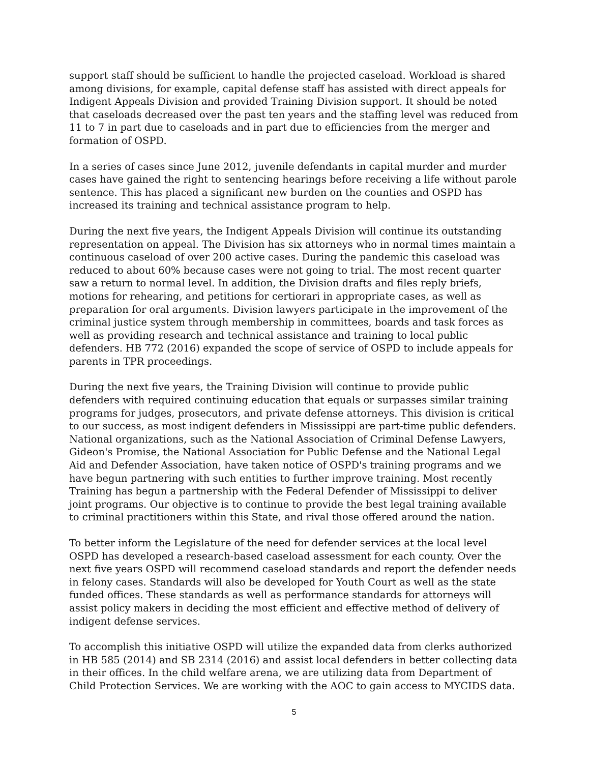support staff should be sufficient to handle the projected caseload. Workload is shared among divisions, for example, capital defense staff has assisted with direct appeals for Indigent Appeals Division and provided Training Division support. It should be noted that caseloads decreased over the past ten years and the staffing level was reduced from 11 to 7 in part due to caseloads and in part due to efficiencies from the merger and formation of OSPD.
In a series of cases since June 2012, juvenile defendants in capital murder and murder cases have gained the right to sentencing hearings before receiving a life without parole sentence. This has placed a significant new burden on the counties and OSPD has increased its training and technical assistance program to help.
During the next five years, the Indigent Appeals Division will continue its outstanding representation on appeal. The Division has six attorneys who in normal times maintain a continuous caseload of over 200 active cases. During the pandemic this caseload was reduced to about 60% because cases were not going to trial. The most recent quarter saw a return to normal level. In addition, the Division drafts and files reply briefs, motions for rehearing, and petitions for certiorari in appropriate cases, as well as preparation for oral arguments. Division lawyers participate in the improvement of the criminal justice system through membership in committees, boards and task forces as well as providing research and technical assistance and training to local public defenders. HB 772 (2016) expanded the scope of service of OSPD to include appeals for parents in TPR proceedings.
During the next five years, the Training Division will continue to provide public defenders with required continuing education that equals or surpasses similar training programs for judges, prosecutors, and private defense attorneys. This division is critical to our success, as most indigent defenders in Mississippi are part-time public defenders. National organizations, such as the National Association of Criminal Defense Lawyers, Gideon's Promise, the National Association for Public Defense and the National Legal Aid and Defender Association, have taken notice of OSPD's training programs and we have begun partnering with such entities to further improve training. Most recently Training has begun a partnership with the Federal Defender of Mississippi to deliver joint programs. Our objective is to continue to provide the best legal training available to criminal practitioners within this State, and rival those offered around the nation.
To better inform the Legislature of the need for defender services at the local level OSPD has developed a research-based caseload assessment for each county. Over the next five years OSPD will recommend caseload standards and report the defender needs in felony cases. Standards will also be developed for Youth Court as well as the state funded offices. These standards as well as performance standards for attorneys will assist policy makers in deciding the most efficient and effective method of delivery of indigent defense services.
To accomplish this initiative OSPD will utilize the expanded data from clerks authorized in HB 585 (2014) and SB 2314 (2016) and assist local defenders in better collecting data in their offices. In the child welfare arena, we are utilizing data from Department of Child Protection Services. We are working with the AOC to gain access to MYCIDS data.
5